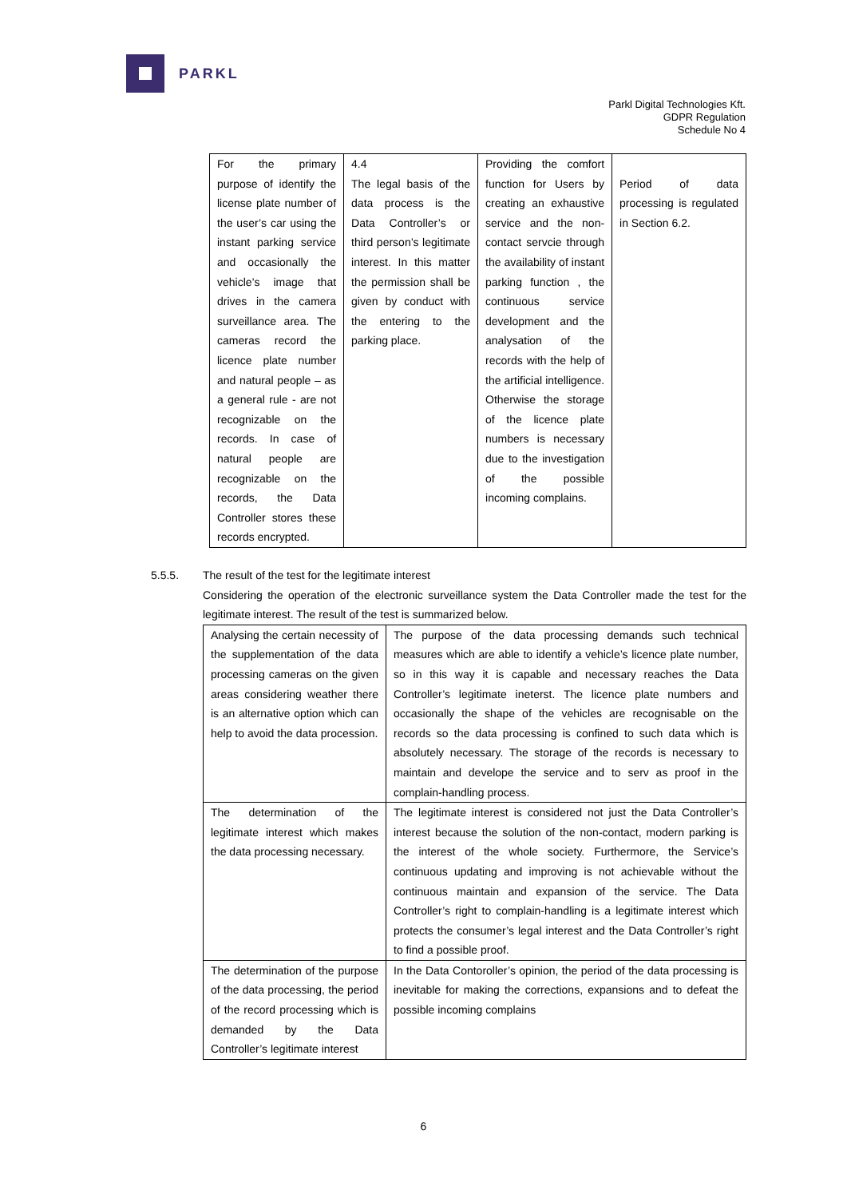PARKL
Parkl Digital Technologies Kft.
GDPR Regulation
Schedule No 4
| For the primary purpose of identify the license plate number of the user’s car using the instant parking service and occasionally the vehicle’s image that drives in the camera surveillance area. The cameras record the licence plate number and natural people – as a general rule - are not recognizable on the records. In case of natural people are recognizable on the records, the Data Controller stores these records encrypted. | 4.4 The legal basis of the data process is the Data Controller’s or third person’s legitimate interest. In this matter the permission shall be given by conduct with the entering to the parking place. | Providing the comfort function for Users by creating an exhaustive service and the non-contact servcie through the availability of instant parking function , the continuous service development and the analysation of the records with the help of the artificial intelligence. Otherwise the storage of the licence plate numbers is necessary due to the investigation of the possible incoming complains. | Period of data processing is regulated in Section 6.2. |
5.5.5. The result of the test for the legitimate interest
Considering the operation of the electronic surveillance system the Data Controller made the test for the legitimate interest. The result of the test is summarized below.
| Analysing the certain necessity of the supplementation of the data processing cameras on the given areas considering weather there is an alternative option which can help to avoid the data procession. | The purpose of the data processing demands such technical measures which are able to identify a vehicle’s licence plate number, so in this way it is capable and necessary reaches the Data Controller’s legitimate ineterst. The licence plate numbers and occasionally the shape of the vehicles are recognisable on the records so the data processing is confined to such data which is absolutely necessary. The storage of the records is necessary to maintain and develope the service and to serv as proof in the complain-handling process. |
| The determination of the legitimate interest which makes the data processing necessary. | The legitimate interest is considered not just the Data Controller’s interest because the solution of the non-contact, modern parking is the interest of the whole society. Furthermore, the Service’s continuous updating and improving is not achievable without the continuous maintain and expansion of the service. The Data Controller’s right to complain-handling is a legitimate interest which protects the consumer’s legal interest and the Data Controller’s right to find a possible proof. |
| The determination of the purpose of the data processing, the period of the record processing which is demanded by the Data Controller’s legitimate interest | In the Data Contoroller’s opinion, the period of the data processing is inevitable for making the corrections, expansions and to defeat the possible incoming complains |
6